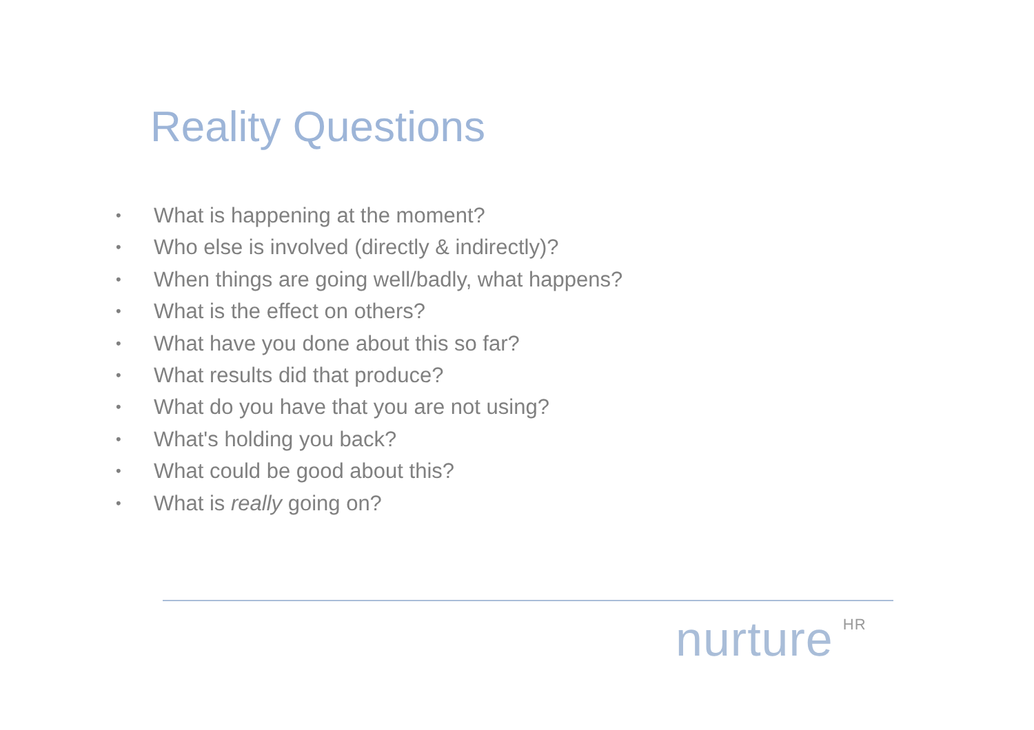Reality Questions
• What is happening at the moment?
• Who else is involved (directly & indirectly)?
• When things are going well/badly, what happens?
• What is the effect on others?
• What have you done about this so far?
• What results did that produce?
• What do you have that you are not using?
• What's holding you back?
• What could be good about this?
• What is really going on?
nurture<sup>HR</sup>